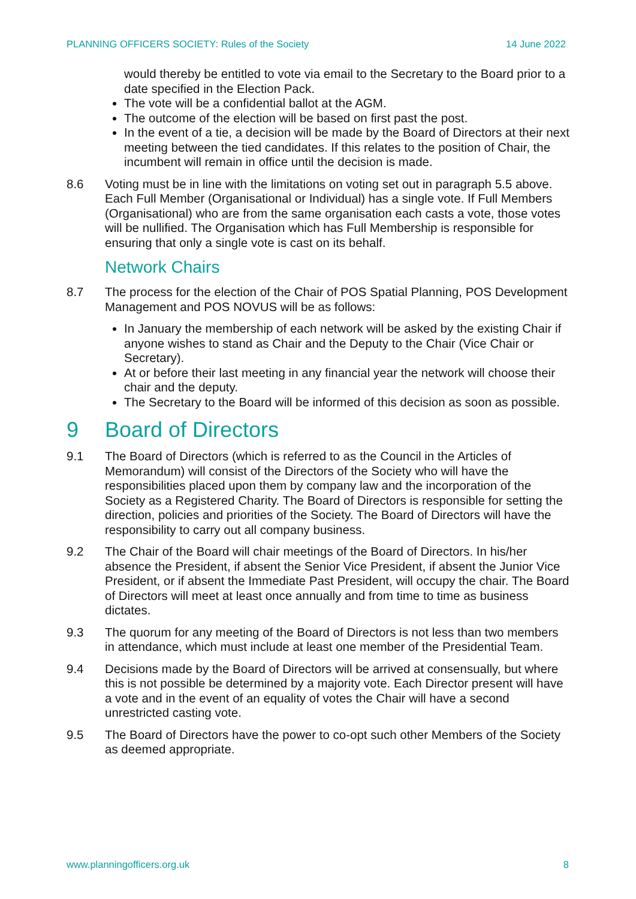PLANNING OFFICERS SOCIETY: Rules of the Society 14 June 2022
would thereby be entitled to vote via email to the Secretary to the Board prior to a date specified in the Election Pack.
The vote will be a confidential ballot at the AGM.
The outcome of the election will be based on first past the post.
In the event of a tie, a decision will be made by the Board of Directors at their next meeting between the tied candidates. If this relates to the position of Chair, the incumbent will remain in office until the decision is made.
8.6 Voting must be in line with the limitations on voting set out in paragraph 5.5 above. Each Full Member (Organisational or Individual) has a single vote. If Full Members (Organisational) who are from the same organisation each casts a vote, those votes will be nullified. The Organisation which has Full Membership is responsible for ensuring that only a single vote is cast on its behalf.
Network Chairs
8.7 The process for the election of the Chair of POS Spatial Planning, POS Development Management and POS NOVUS will be as follows:
In January the membership of each network will be asked by the existing Chair if anyone wishes to stand as Chair and the Deputy to the Chair (Vice Chair or Secretary).
At or before their last meeting in any financial year the network will choose their chair and the deputy.
The Secretary to the Board will be informed of this decision as soon as possible.
9 Board of Directors
9.1 The Board of Directors (which is referred to as the Council in the Articles of Memorandum) will consist of the Directors of the Society who will have the responsibilities placed upon them by company law and the incorporation of the Society as a Registered Charity. The Board of Directors is responsible for setting the direction, policies and priorities of the Society. The Board of Directors will have the responsibility to carry out all company business.
9.2 The Chair of the Board will chair meetings of the Board of Directors. In his/her absence the President, if absent the Senior Vice President, if absent the Junior Vice President, or if absent the Immediate Past President, will occupy the chair. The Board of Directors will meet at least once annually and from time to time as business dictates.
9.3 The quorum for any meeting of the Board of Directors is not less than two members in attendance, which must include at least one member of the Presidential Team.
9.4 Decisions made by the Board of Directors will be arrived at consensually, but where this is not possible be determined by a majority vote. Each Director present will have a vote and in the event of an equality of votes the Chair will have a second unrestricted casting vote.
9.5 The Board of Directors have the power to co-opt such other Members of the Society as deemed appropriate.
www.planningofficers.org.uk 8